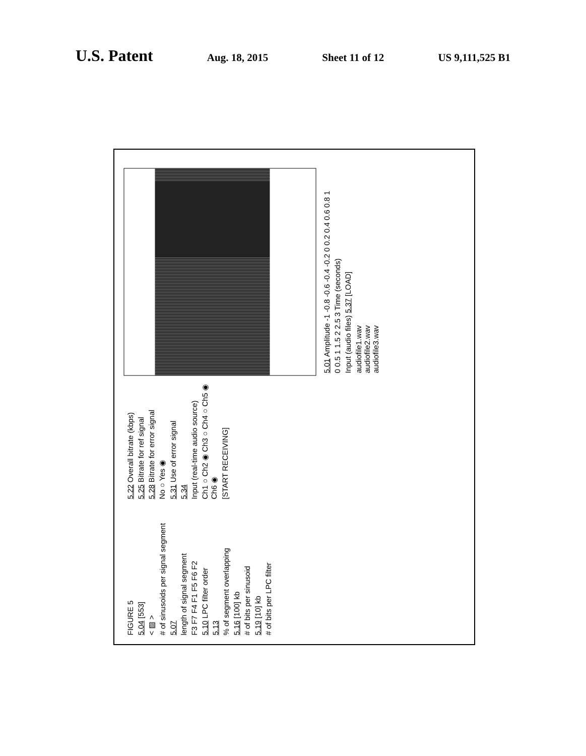U.S. Patent
Aug. 18, 2015 Sheet 11 of 12 US 9,111,525 B1
FIGURE 5
5.04 [553]
< ▨ >
# of sinusoids per signal segment
5.07
length of signal segment
F3 F7 F4 F1 F5 F6 F2
5.10 LPC filter order
5.13
% of segment overlapping
5.16 [100] kb
# of bits per sinusoid
5.19 [10] kb
# of bits per LPC filter
5.22 Overall bitrate (kbps)
5.25 Bitrate for ref signal
5.28 Bitrate for error signal
No ○ Yes ◉
5.31 Use of error signal
5.34
Input (real-time audio source)
Ch1 ○ Ch2 ◉ Ch3 ○ Ch4 ○ Ch5 ◉ Ch6 ◉
[START RECEIVING]
5.01 Amplitude -1 -0.8 -0.6 -0.4 -0.2 0 0.2 0.4 0.6 0.8 1
0 0.5 1 1.5 2 2.5 3 Time (seconds)
Input (audio files) 5.37 [LOAD]
audiofile1.wav
audiofile2.wav
audiofile3.wav